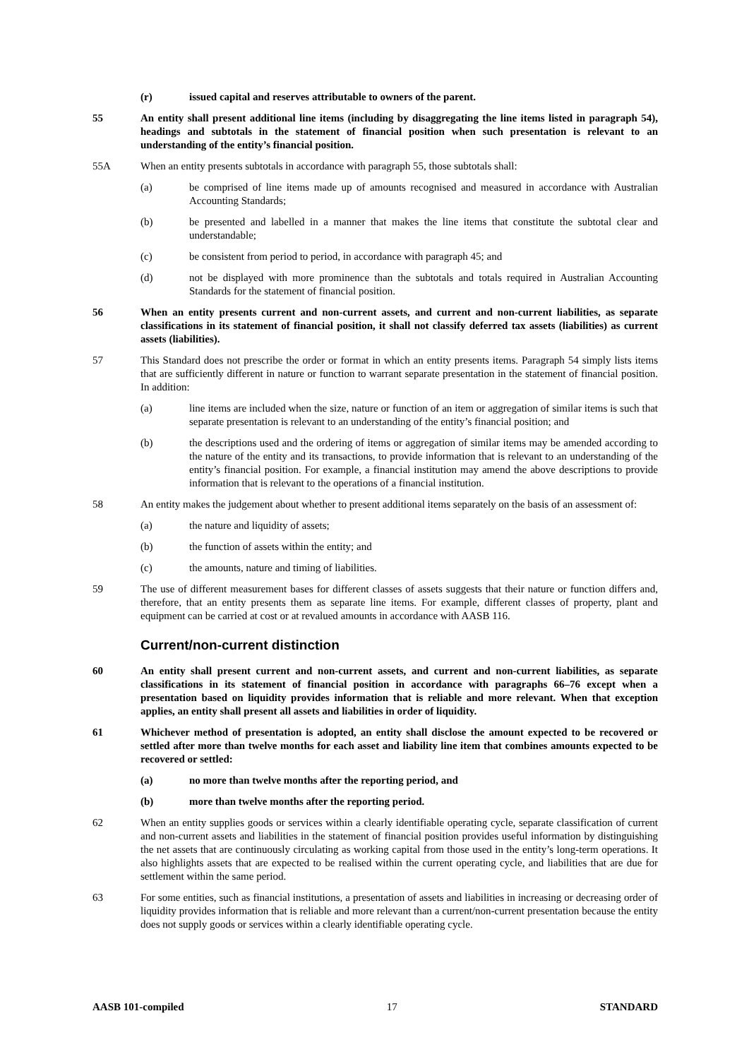(r) issued capital and reserves attributable to owners of the parent.
55 An entity shall present additional line items (including by disaggregating the line items listed in paragraph 54), headings and subtotals in the statement of financial position when such presentation is relevant to an understanding of the entity’s financial position.
55A When an entity presents subtotals in accordance with paragraph 55, those subtotals shall:
(a) be comprised of line items made up of amounts recognised and measured in accordance with Australian Accounting Standards;
(b) be presented and labelled in a manner that makes the line items that constitute the subtotal clear and understandable;
(c) be consistent from period to period, in accordance with paragraph 45; and
(d) not be displayed with more prominence than the subtotals and totals required in Australian Accounting Standards for the statement of financial position.
56 When an entity presents current and non-current assets, and current and non-current liabilities, as separate classifications in its statement of financial position, it shall not classify deferred tax assets (liabilities) as current assets (liabilities).
57 This Standard does not prescribe the order or format in which an entity presents items. Paragraph 54 simply lists items that are sufficiently different in nature or function to warrant separate presentation in the statement of financial position. In addition:
(a) line items are included when the size, nature or function of an item or aggregation of similar items is such that separate presentation is relevant to an understanding of the entity’s financial position; and
(b) the descriptions used and the ordering of items or aggregation of similar items may be amended according to the nature of the entity and its transactions, to provide information that is relevant to an understanding of the entity’s financial position. For example, a financial institution may amend the above descriptions to provide information that is relevant to the operations of a financial institution.
58 An entity makes the judgement about whether to present additional items separately on the basis of an assessment of:
(a) the nature and liquidity of assets;
(b) the function of assets within the entity; and
(c) the amounts, nature and timing of liabilities.
59 The use of different measurement bases for different classes of assets suggests that their nature or function differs and, therefore, that an entity presents them as separate line items. For example, different classes of property, plant and equipment can be carried at cost or at revalued amounts in accordance with AASB 116.
Current/non-current distinction
60 An entity shall present current and non-current assets, and current and non-current liabilities, as separate classifications in its statement of financial position in accordance with paragraphs 66–76 except when a presentation based on liquidity provides information that is reliable and more relevant. When that exception applies, an entity shall present all assets and liabilities in order of liquidity.
61 Whichever method of presentation is adopted, an entity shall disclose the amount expected to be recovered or settled after more than twelve months for each asset and liability line item that combines amounts expected to be recovered or settled:
(a) no more than twelve months after the reporting period, and
(b) more than twelve months after the reporting period.
62 When an entity supplies goods or services within a clearly identifiable operating cycle, separate classification of current and non-current assets and liabilities in the statement of financial position provides useful information by distinguishing the net assets that are continuously circulating as working capital from those used in the entity’s long-term operations. It also highlights assets that are expected to be realised within the current operating cycle, and liabilities that are due for settlement within the same period.
63 For some entities, such as financial institutions, a presentation of assets and liabilities in increasing or decreasing order of liquidity provides information that is reliable and more relevant than a current/non-current presentation because the entity does not supply goods or services within a clearly identifiable operating cycle.
AASB 101-compiled 17 STANDARD